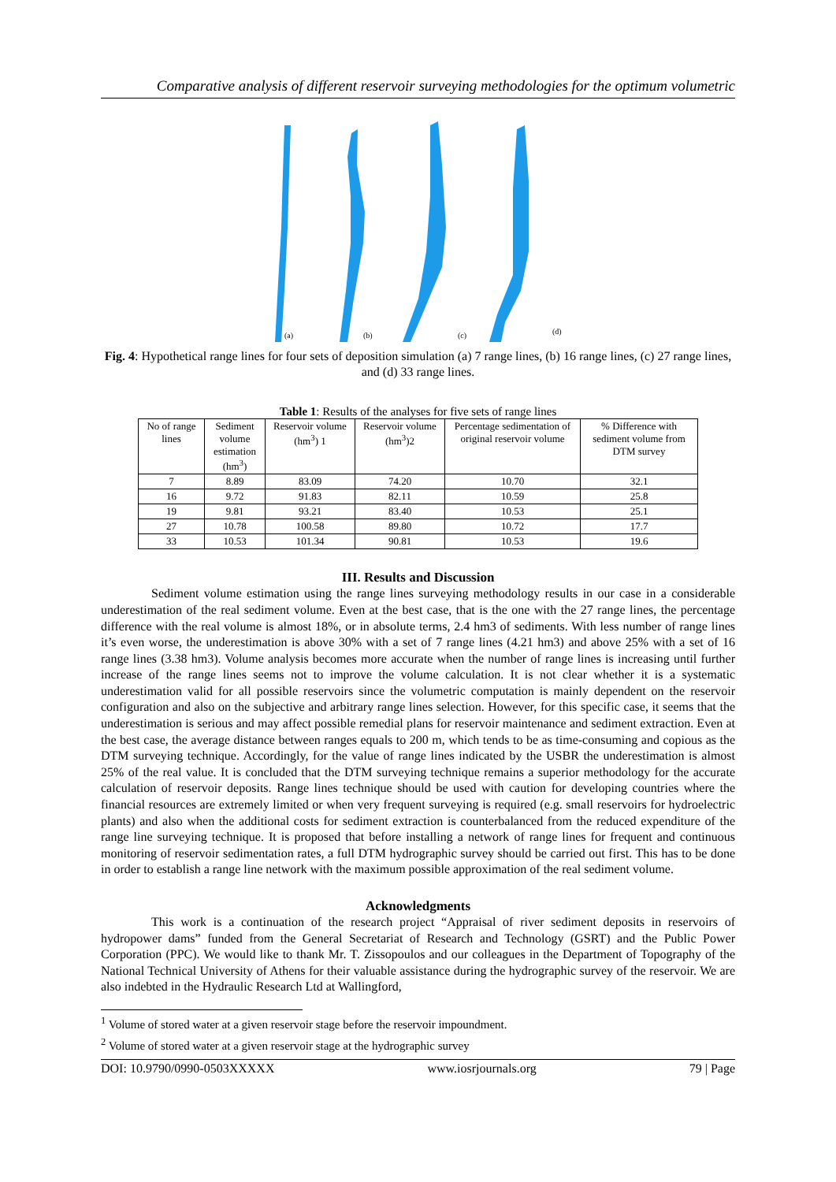Comparative analysis of different reservoir surveying methodologies for the optimum volumetric
(a)
(b)
(c)
(d)
Fig. 4: Hypothetical range lines for four sets of deposition simulation (a) 7 range lines, (b) 16 range lines, (c) 27 range lines, and (d) 33 range lines.
Table 1: Results of the analyses for five sets of range lines
| No of range lines | Sediment volume estimation (hm<sup>3</sup>) | Reservoir volume (hm<sup>3</sup>) 1 | Reservoir volume (hm<sup>3</sup>)2 | Percentage sedimentation of original reservoir volume | % Difference with sediment volume from DTM survey |
| --- | --- | --- | --- | --- | --- |
| 7 | 8.89 | 83.09 | 74.20 | 10.70 | 32.1 |
| 16 | 9.72 | 91.83 | 82.11 | 10.59 | 25.8 |
| 19 | 9.81 | 93.21 | 83.40 | 10.53 | 25.1 |
| 27 | 10.78 | 100.58 | 89.80 | 10.72 | 17.7 |
| 33 | 10.53 | 101.34 | 90.81 | 10.53 | 19.6 |
III. Results and Discussion
Sediment volume estimation using the range lines surveying methodology results in our case in a considerable underestimation of the real sediment volume. Even at the best case, that is the one with the 27 range lines, the percentage difference with the real volume is almost 18%, or in absolute terms, 2.4 hm3 of sediments. With less number of range lines it’s even worse, the underestimation is above 30% with a set of 7 range lines (4.21 hm3) and above 25% with a set of 16 range lines (3.38 hm3). Volume analysis becomes more accurate when the number of range lines is increasing until further increase of the range lines seems not to improve the volume calculation. It is not clear whether it is a systematic underestimation valid for all possible reservoirs since the volumetric computation is mainly dependent on the reservoir configuration and also on the subjective and arbitrary range lines selection. However, for this specific case, it seems that the underestimation is serious and may affect possible remedial plans for reservoir maintenance and sediment extraction. Even at the best case, the average distance between ranges equals to 200 m, which tends to be as time-consuming and copious as the DTM surveying technique. Accordingly, for the value of range lines indicated by the USBR the underestimation is almost 25% of the real value. It is concluded that the DTM surveying technique remains a superior methodology for the accurate calculation of reservoir deposits. Range lines technique should be used with caution for developing countries where the financial resources are extremely limited or when very frequent surveying is required (e.g. small reservoirs for hydroelectric plants) and also when the additional costs for sediment extraction is counterbalanced from the reduced expenditure of the range line surveying technique. It is proposed that before installing a network of range lines for frequent and continuous monitoring of reservoir sedimentation rates, a full DTM hydrographic survey should be carried out first. This has to be done in order to establish a range line network with the maximum possible approximation of the real sediment volume.
Acknowledgments
This work is a continuation of the research project “Appraisal of river sediment deposits in reservoirs of hydropower dams” funded from the General Secretariat of Research and Technology (GSRT) and the Public Power Corporation (PPC). We would like to thank Mr. T. Zissopoulos and our colleagues in the Department of Topography of the National Technical University of Athens for their valuable assistance during the hydrographic survey of the reservoir. We are also indebted in the Hydraulic Research Ltd at Wallingford,
<sup>1</sup> Volume of stored water at a given reservoir stage before the reservoir impoundment.
<sup>2</sup> Volume of stored water at a given reservoir stage at the hydrographic survey
DOI: 10.9790/0990-0503XXXXX www.iosrjournals.org 79 | Page